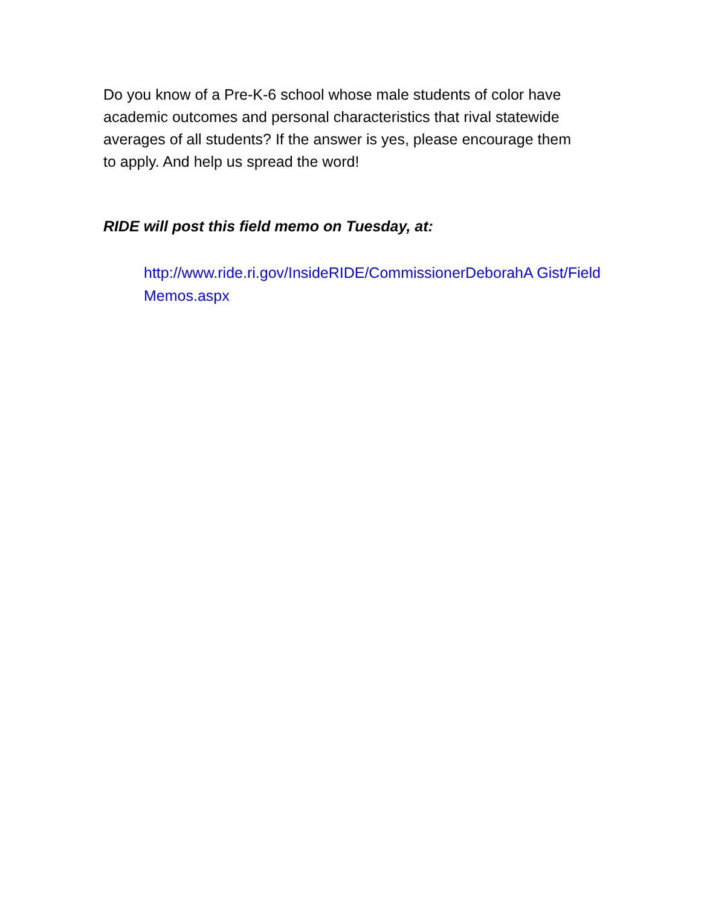Do you know of a Pre-K-6 school whose male students of color have academic outcomes and personal characteristics that rival statewide averages of all students? If the answer is yes, please encourage them to apply. And help us spread the word!
RIDE will post this field memo on Tuesday, at:
http://www.ride.ri.gov/InsideRIDE/CommissionerDeborahA Gist/FieldMemos.aspx